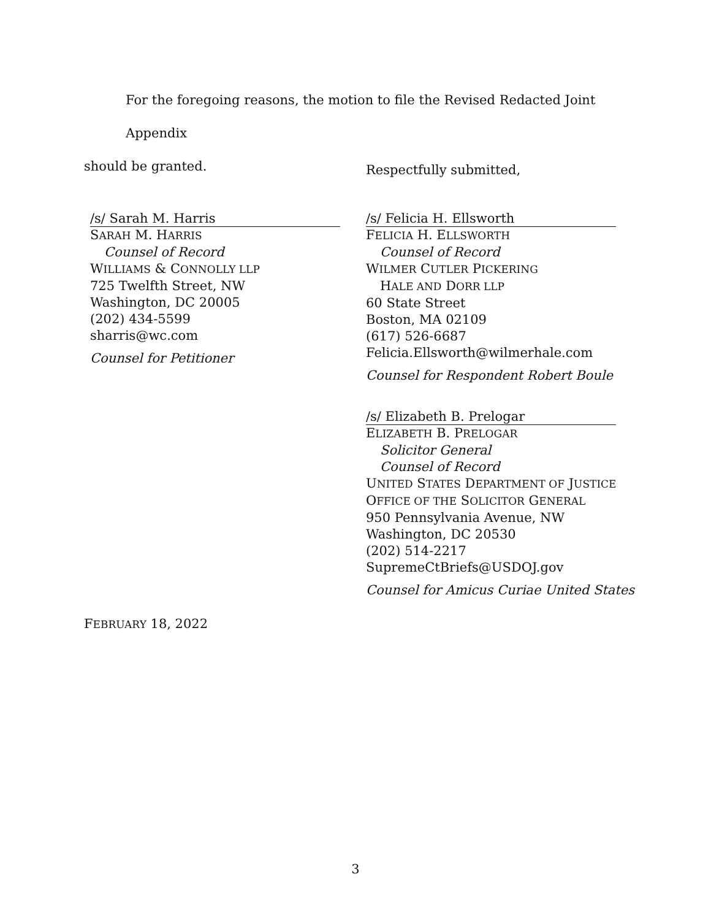For the foregoing reasons, the motion to file the Revised Redacted Joint Appendix
should be granted.
Respectfully submitted,
/s/ Sarah M. Harris
SARAH M. HARRIS
Counsel of Record
WILLIAMS & CONNOLLY LLP
725 Twelfth Street, NW
Washington, DC 20005
(202) 434-5599
sharris@wc.com
Counsel for Petitioner
/s/ Felicia H. Ellsworth
FELICIA H. ELLSWORTH
Counsel of Record
WILMER CUTLER PICKERING
HALE AND DORR LLP
60 State Street
Boston, MA 02109
(617) 526-6687
Felicia.Ellsworth@wilmerhale.com
Counsel for Respondent Robert Boule
/s/ Elizabeth B. Prelogar
ELIZABETH B. PRELOGAR
Solicitor General
Counsel of Record
UNITED STATES DEPARTMENT OF JUSTICE
OFFICE OF THE SOLICITOR GENERAL
950 Pennsylvania Avenue, NW
Washington, DC 20530
(202) 514-2217
SupremeCtBriefs@USDOJ.gov
Counsel for Amicus Curiae United States
FEBRUARY 18, 2022
3